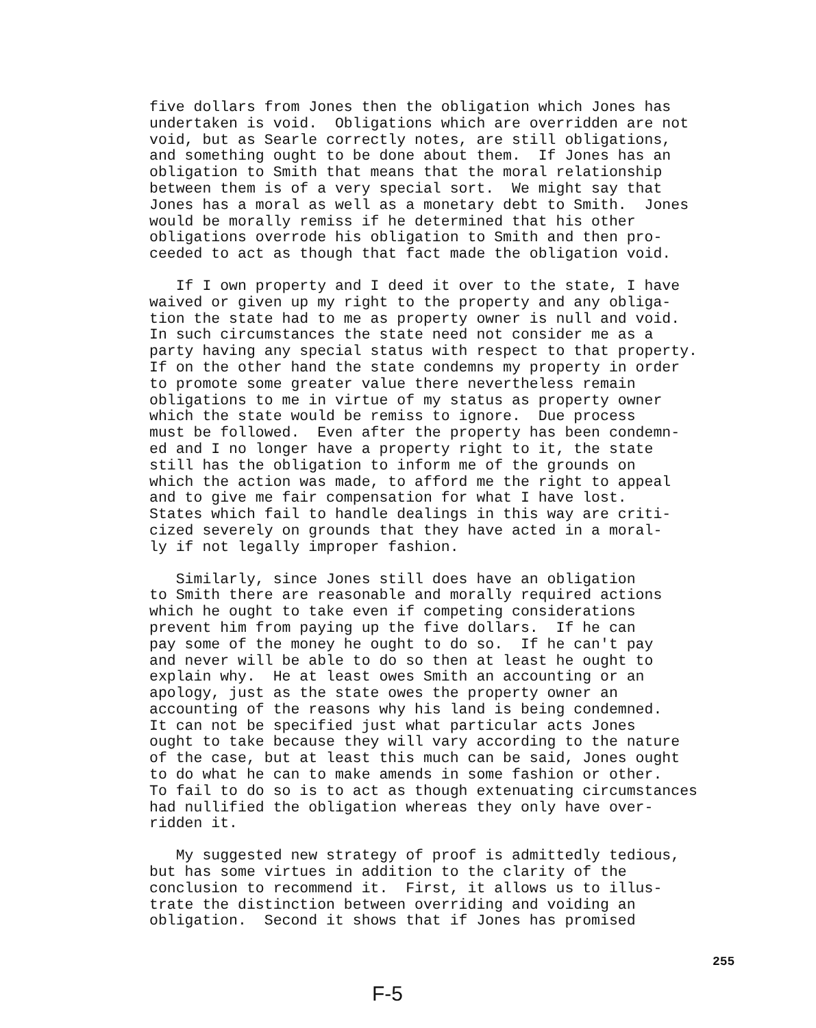five dollars from Jones then the obligation which Jones has undertaken is void. Obligations which are overridden are not void, but as Searle correctly notes, are still obligations, and something ought to be done about them. If Jones has an obligation to Smith that means that the moral relationship between them is of a very special sort. We might say that Jones has a moral as well as a monetary debt to Smith. Jones would be morally remiss if he determined that his other obligations overrode his obligation to Smith and then pro- ceeded to act as though that fact made the obligation void.
If I own property and I deed it over to the state, I have waived or given up my right to the property and any obliga- tion the state had to me as property owner is null and void. In such circumstances the state need not consider me as a party having any special status with respect to that property. If on the other hand the state condemns my property in order to promote some greater value there nevertheless remain obligations to me in virtue of my status as property owner which the state would be remiss to ignore. Due process must be followed. Even after the property has been condemn- ed and I no longer have a property right to it, the state still has the obligation to inform me of the grounds on which the action was made, to afford me the right to appeal and to give me fair compensation for what I have lost. States which fail to handle dealings in this way are criti- cized severely on grounds that they have acted in a moral- ly if not legally improper fashion.
Similarly, since Jones still does have an obligation to Smith there are reasonable and morally required actions which he ought to take even if competing considerations prevent him from paying up the five dollars. If he can pay some of the money he ought to do so. If he can't pay and never will be able to do so then at least he ought to explain why. He at least owes Smith an accounting or an apology, just as the state owes the property owner an accounting of the reasons why his land is being condemned. It can not be specified just what particular acts Jones ought to take because they will vary according to the nature of the case, but at least this much can be said, Jones ought to do what he can to make amends in some fashion or other. To fail to do so is to act as though extenuating circumstances had nullified the obligation whereas they only have over- ridden it.
My suggested new strategy of proof is admittedly tedious, but has some virtues in addition to the clarity of the conclusion to recommend it. First, it allows us to illus- trate the distinction between overriding and voiding an obligation. Second it shows that if Jones has promised
255
F-5